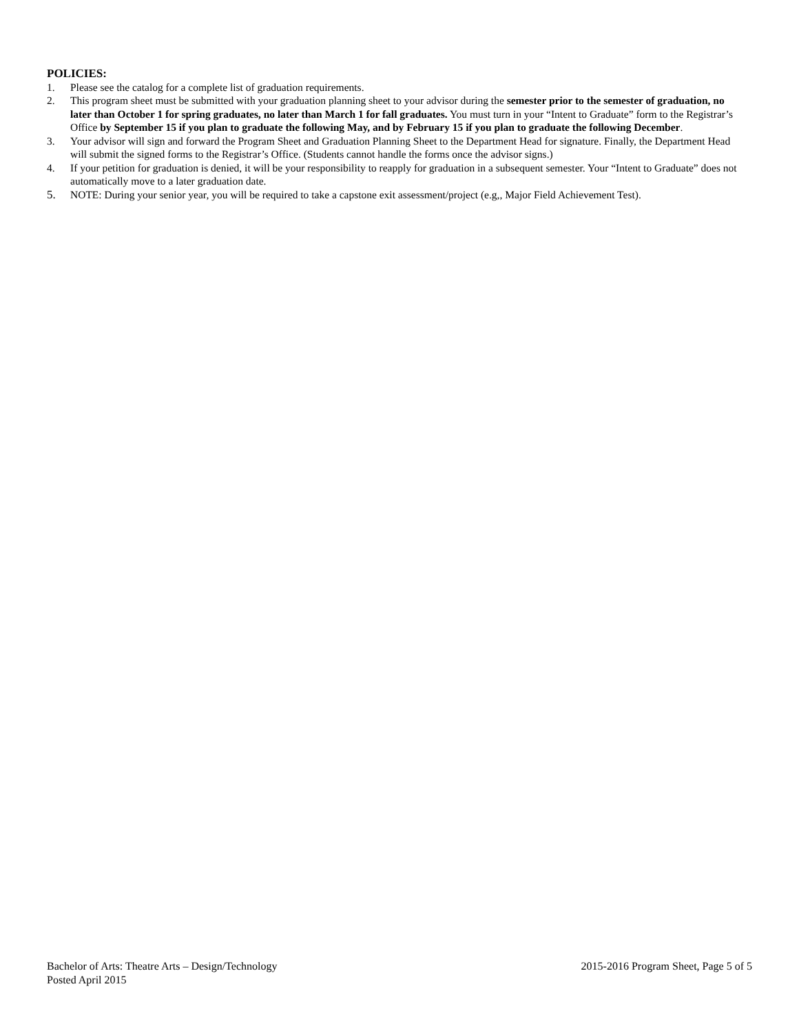POLICIES:
1. Please see the catalog for a complete list of graduation requirements.
2. This program sheet must be submitted with your graduation planning sheet to your advisor during the semester prior to the semester of graduation, no later than October 1 for spring graduates, no later than March 1 for fall graduates. You must turn in your “Intent to Graduate” form to the Registrar’s Office by September 15 if you plan to graduate the following May, and by February 15 if you plan to graduate the following December.
3. Your advisor will sign and forward the Program Sheet and Graduation Planning Sheet to the Department Head for signature. Finally, the Department Head will submit the signed forms to the Registrar’s Office. (Students cannot handle the forms once the advisor signs.)
4. If your petition for graduation is denied, it will be your responsibility to reapply for graduation in a subsequent semester. Your “Intent to Graduate” does not automatically move to a later graduation date.
5. NOTE: During your senior year, you will be required to take a capstone exit assessment/project (e.g,, Major Field Achievement Test).
Bachelor of Arts: Theatre Arts – Design/Technology 2015-2016 Program Sheet, Page 5 of 5
Posted April 2015